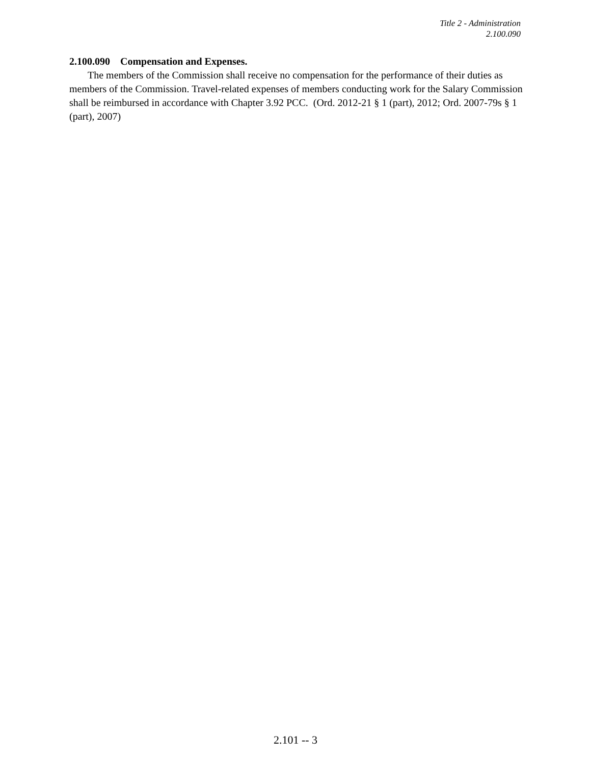Title 2 - Administration
2.100.090
2.100.090 Compensation and Expenses.
The members of the Commission shall receive no compensation for the performance of their duties as members of the Commission. Travel-related expenses of members conducting work for the Salary Commission shall be reimbursed in accordance with Chapter 3.92 PCC. (Ord. 2012-21 § 1 (part), 2012; Ord. 2007-79s § 1 (part), 2007)
2.101 -- 3